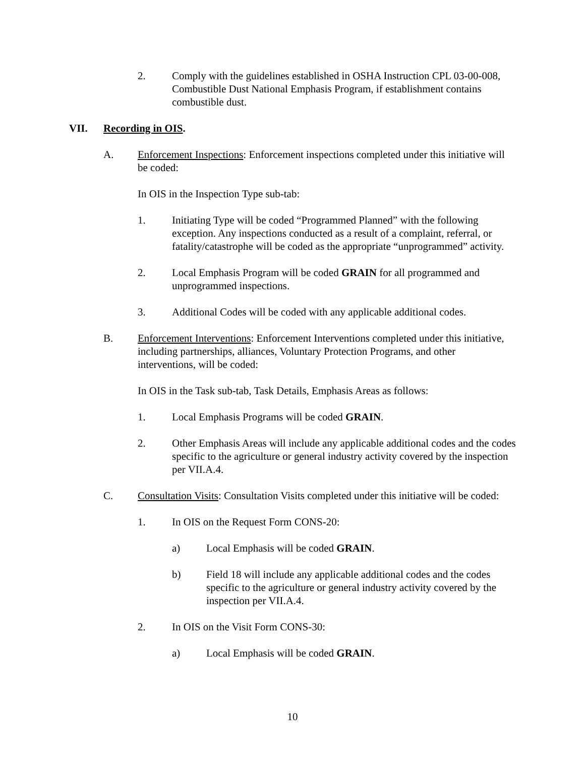2. Comply with the guidelines established in OSHA Instruction CPL 03-00-008, Combustible Dust National Emphasis Program, if establishment contains combustible dust.
VII. Recording in OIS.
A. Enforcement Inspections: Enforcement inspections completed under this initiative will be coded:
In OIS in the Inspection Type sub-tab:
1. Initiating Type will be coded “Programmed Planned” with the following exception. Any inspections conducted as a result of a complaint, referral, or fatality/catastrophe will be coded as the appropriate “unprogrammed” activity.
2. Local Emphasis Program will be coded GRAIN for all programmed and unprogrammed inspections.
3. Additional Codes will be coded with any applicable additional codes.
B. Enforcement Interventions: Enforcement Interventions completed under this initiative, including partnerships, alliances, Voluntary Protection Programs, and other interventions, will be coded:
In OIS in the Task sub-tab, Task Details, Emphasis Areas as follows:
1. Local Emphasis Programs will be coded GRAIN.
2. Other Emphasis Areas will include any applicable additional codes and the codes specific to the agriculture or general industry activity covered by the inspection per VII.A.4.
C. Consultation Visits: Consultation Visits completed under this initiative will be coded:
1. In OIS on the Request Form CONS-20:
a) Local Emphasis will be coded GRAIN.
b) Field 18 will include any applicable additional codes and the codes specific to the agriculture or general industry activity covered by the inspection per VII.A.4.
2. In OIS on the Visit Form CONS-30:
a) Local Emphasis will be coded GRAIN.
10